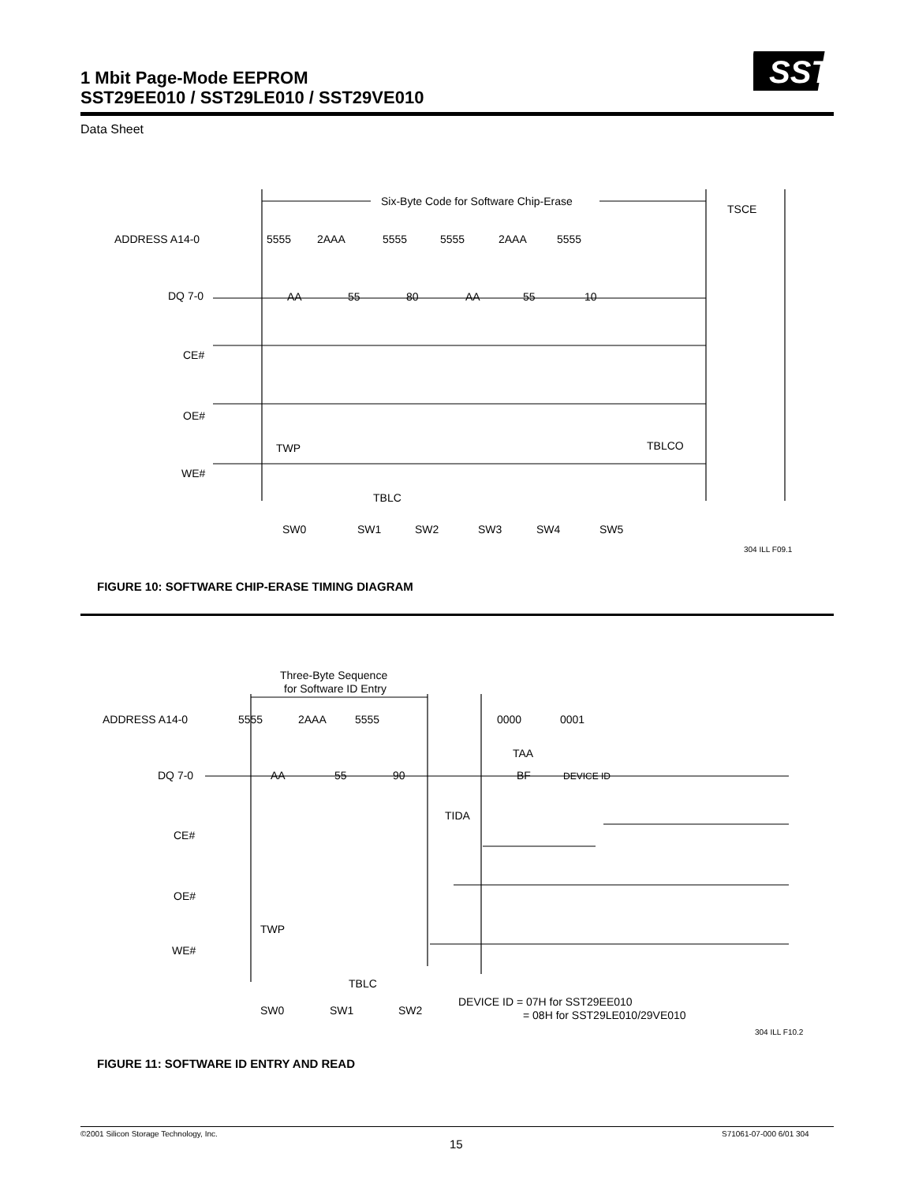1 Mbit Page-Mode EEPROM
SST29EE010 / SST29LE010 / SST29VE010
SST
Data Sheet
Six-Byte Code for Software Chip-Erase
TSCE
ADDRESS A14-0
5555
2AAA
5555
5555
2AAA
5555
DQ 7-0
AA
55
80
AA
55
10
CE#
OE#
WE#
TWP
TBLCO
TBLC
SW0
SW1
SW2
SW3
SW4
SW5
304 ILL F09.1
FIGURE 10: SOFTWARE CHIP-ERASE TIMING DIAGRAM
Three-Byte Sequence
for Software ID Entry
ADDRESS A14-0
5555
2AAA
5555
0000
0001
TAA
DQ 7-0
AA
55
90
BF
DEVICE ID
TIDA
CE#
OE#
TWP
WE#
TBLC
DEVICE ID = 07H for SST29EE010
SW0
SW1
SW2
= 08H for SST29LE010/29VE010
304 ILL F10.2
FIGURE 11: SOFTWARE ID ENTRY AND READ
©2001 Silicon Storage Technology, Inc.
15
S71061-07-000 6/01 304